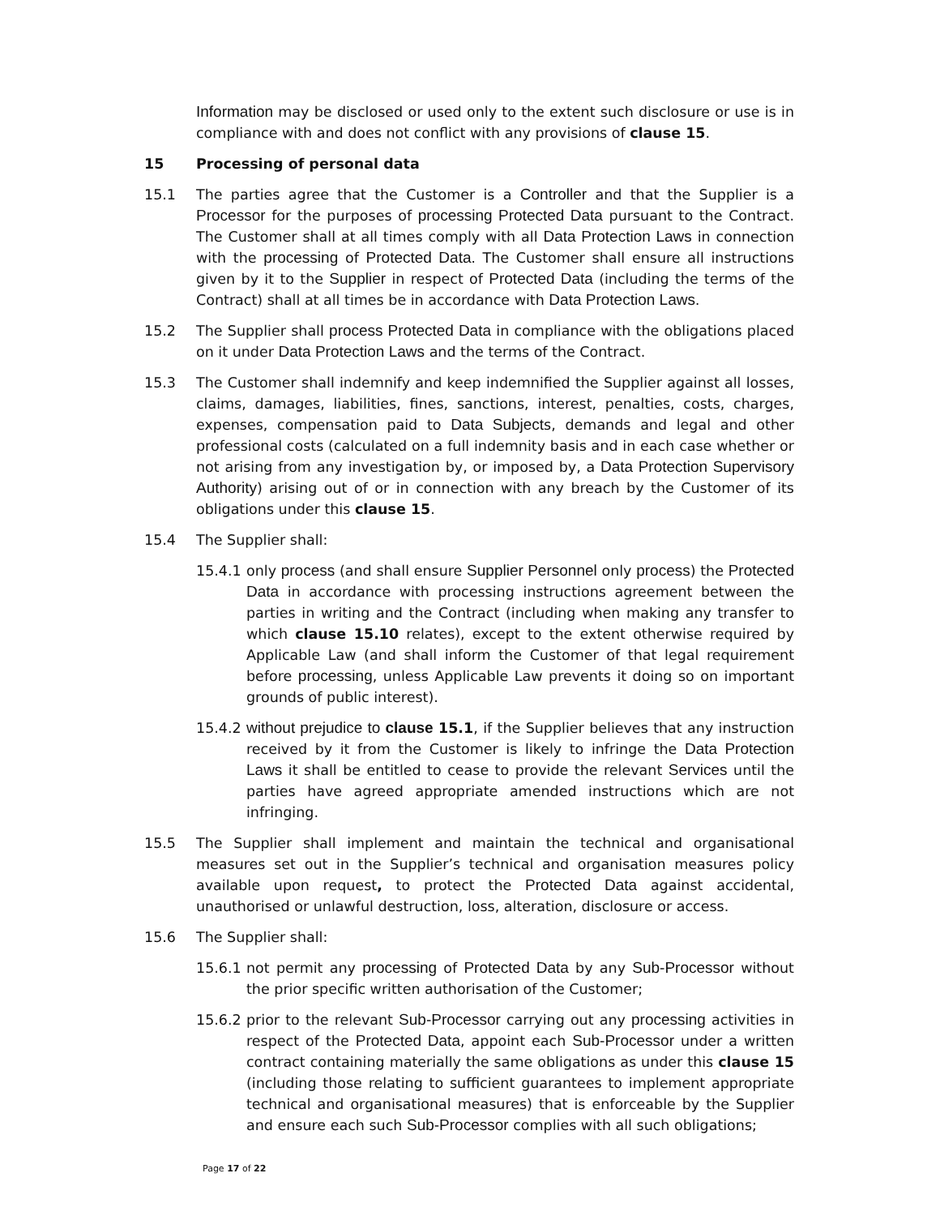Information may be disclosed or used only to the extent such disclosure or use is in compliance with and does not conflict with any provisions of clause 15.
15 Processing of personal data
15.1 The parties agree that the Customer is a Controller and that the Supplier is a Processor for the purposes of processing Protected Data pursuant to the Contract. The Customer shall at all times comply with all Data Protection Laws in connection with the processing of Protected Data. The Customer shall ensure all instructions given by it to the Supplier in respect of Protected Data (including the terms of the Contract) shall at all times be in accordance with Data Protection Laws.
15.2 The Supplier shall process Protected Data in compliance with the obligations placed on it under Data Protection Laws and the terms of the Contract.
15.3 The Customer shall indemnify and keep indemnified the Supplier against all losses, claims, damages, liabilities, fines, sanctions, interest, penalties, costs, charges, expenses, compensation paid to Data Subjects, demands and legal and other professional costs (calculated on a full indemnity basis and in each case whether or not arising from any investigation by, or imposed by, a Data Protection Supervisory Authority) arising out of or in connection with any breach by the Customer of its obligations under this clause 15.
15.4 The Supplier shall:
15.4.1
only process (and shall ensure Supplier Personnel only process) the Protected Data in accordance with processing instructions agreement between the parties in writing and the Contract (including when making any transfer to which clause 15.10 relates), except to the extent otherwise required by Applicable Law (and shall inform the Customer of that legal requirement before processing, unless Applicable Law prevents it doing so on important grounds of public interest).
15.4.2
without prejudice to clause 15.1, if the Supplier believes that any instruction received by it from the Customer is likely to infringe the Data Protection Laws it shall be entitled to cease to provide the relevant Services until the parties have agreed appropriate amended instructions which are not infringing.
15.5 The Supplier shall implement and maintain the technical and organisational measures set out in the Supplier’s technical and organisation measures policy available upon request, to protect the Protected Data against accidental, unauthorised or unlawful destruction, loss, alteration, disclosure or access.
15.6 The Supplier shall:
15.6.1
not permit any processing of Protected Data by any Sub-Processor without the prior specific written authorisation of the Customer;
15.6.2
prior to the relevant Sub-Processor carrying out any processing activities in respect of the Protected Data, appoint each Sub-Processor under a written contract containing materially the same obligations as under this clause 15 (including those relating to sufficient guarantees to implement appropriate technical and organisational measures) that is enforceable by the Supplier and ensure each such Sub-Processor complies with all such obligations;
Page 17 of 22